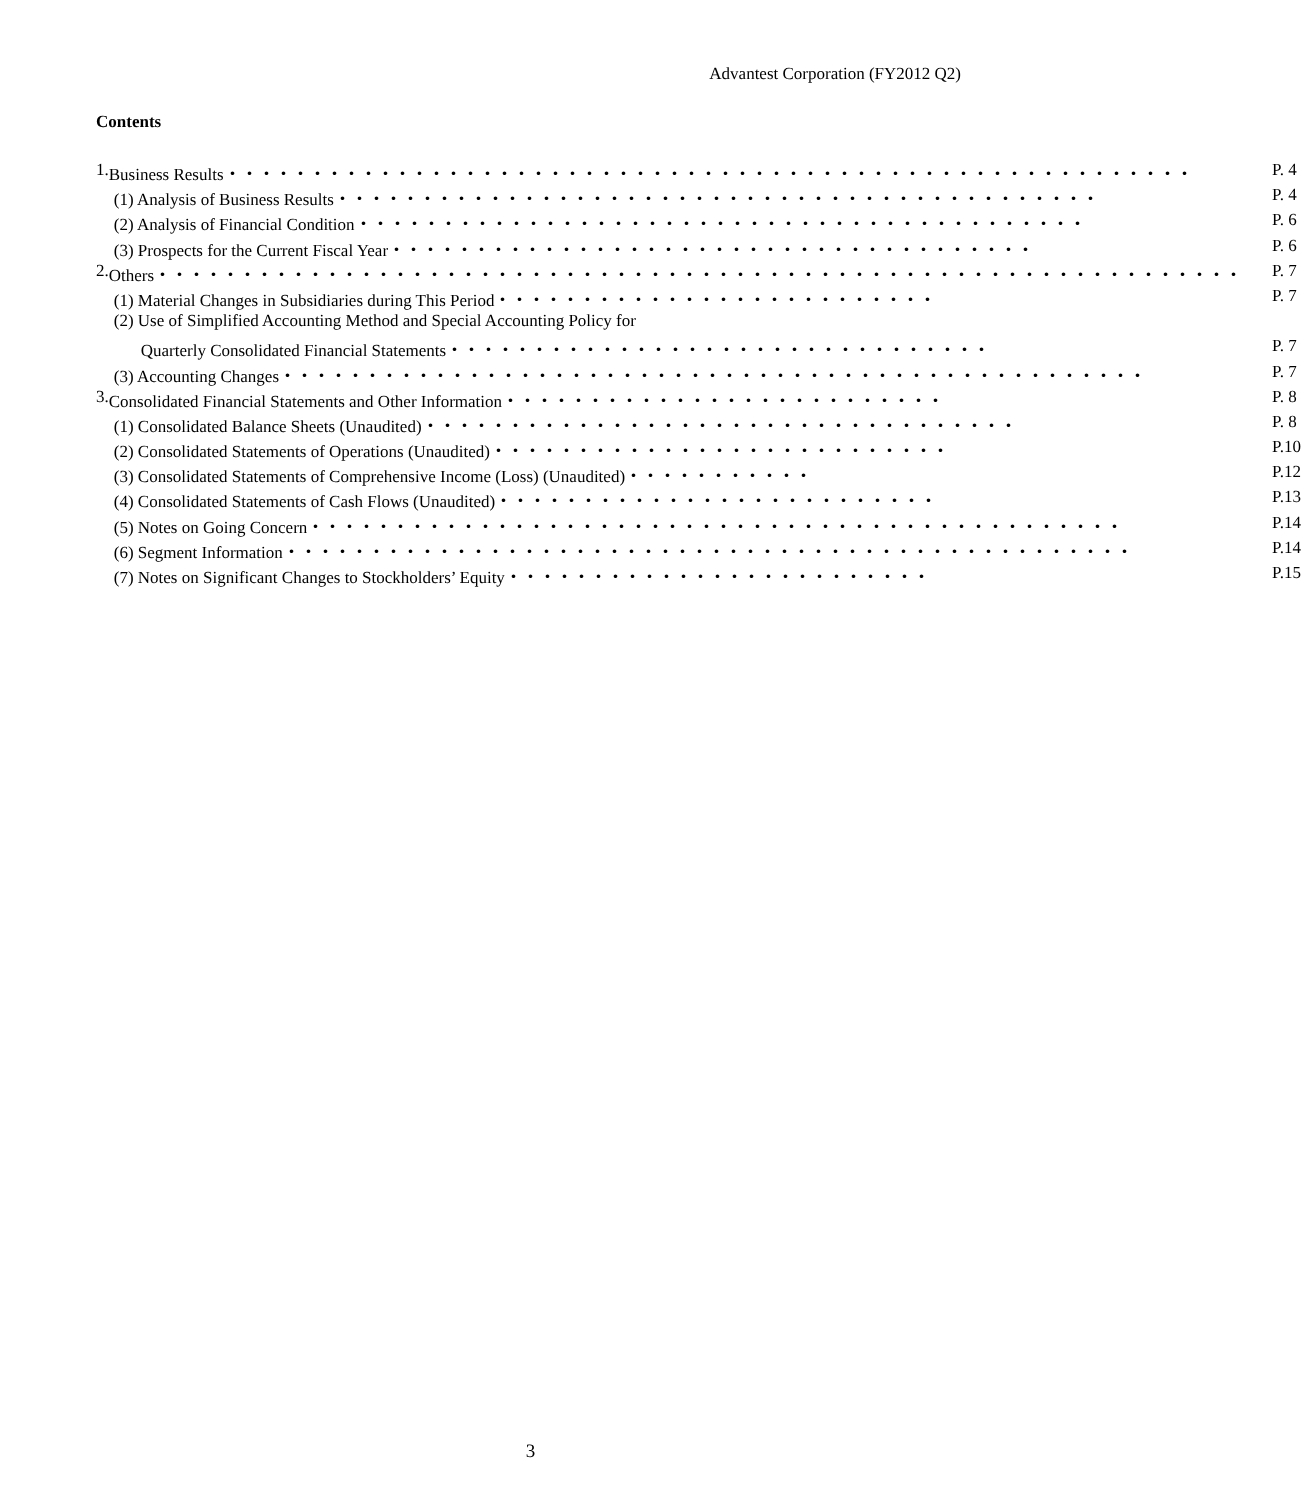Advantest Corporation (FY2012 Q2)
Contents
| 1. | Business Results・・・・・・・・・・・・・・・・・・・・・・・・・・・・・・・・・・・・・・・・・・・・・・・・・・・・・・・・・ | P. 4 |
| | (1) Analysis of Business Results・・・・・・・・・・・・・・・・・・・・・・・・・・・・・・・・・・・・・・・・・・・・・ | P. 4 |
| | (2) Analysis of Financial Condition・・・・・・・・・・・・・・・・・・・・・・・・・・・・・・・・・・・・・・・・・・・ | P. 6 |
| | (3) Prospects for the Current Fiscal Year・・・・・・・・・・・・・・・・・・・・・・・・・・・・・・・・・・・・・・ | P. 6 |
| 2. | Others・・・・・・・・・・・・・・・・・・・・・・・・・・・・・・・・・・・・・・・・・・・・・・・・・・・・・・・・・・・・・・・・ | P. 7 |
| | (1) Material Changes in Subsidiaries during This Period・・・・・・・・・・・・・・・・・・・・・・・・・・ | P. 7 |
| | (2) Use of Simplified Accounting Method and Special Accounting Policy for | |
| | Quarterly Consolidated Financial Statements・・・・・・・・・・・・・・・・・・・・・・・・・・・・・・・・ | P. 7 |
| | (3) Accounting Changes・・・・・・・・・・・・・・・・・・・・・・・・・・・・・・・・・・・・・・・・・・・・・・・・・・・ | P. 7 |
| 3. | Consolidated Financial Statements and Other Information・・・・・・・・・・・・・・・・・・・・・・・・・・ | P. 8 |
| | (1) Consolidated Balance Sheets (Unaudited)・・・・・・・・・・・・・・・・・・・・・・・・・・・・・・・・・・・ | P. 8 |
| | (2) Consolidated Statements of Operations (Unaudited)・・・・・・・・・・・・・・・・・・・・・・・・・・・ | P.10 |
| | (3) Consolidated Statements of Comprehensive Income (Loss) (Unaudited)・・・・・・・・・・・ | P.12 |
| | (4) Consolidated Statements of Cash Flows (Unaudited)・・・・・・・・・・・・・・・・・・・・・・・・・・ | P.13 |
| | (5) Notes on Going Concern・・・・・・・・・・・・・・・・・・・・・・・・・・・・・・・・・・・・・・・・・・・・・・・・ | P.14 |
| | (6) Segment Information・・・・・・・・・・・・・・・・・・・・・・・・・・・・・・・・・・・・・・・・・・・・・・・・・・ | P.14 |
| | (7) Notes on Significant Changes to Stockholders’ Equity・・・・・・・・・・・・・・・・・・・・・・・・・ | P.15 |
3